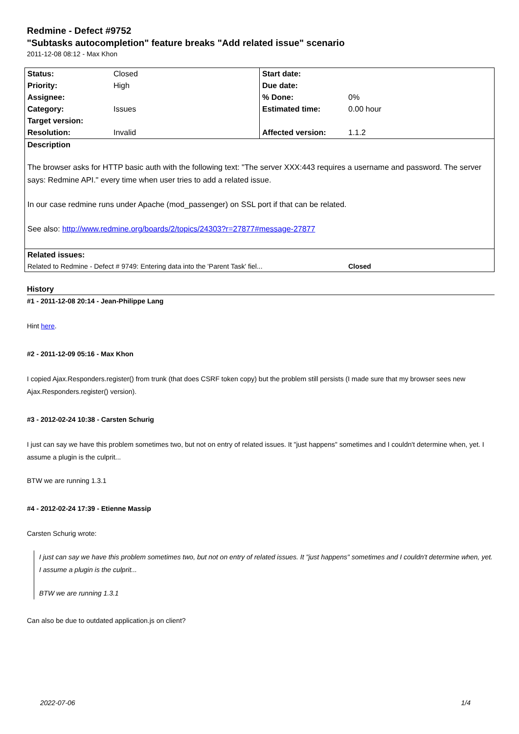Redmine - Defect #9752
"Subtasks autocompletion" feature breaks "Add related issue" scenario
2011-12-08 08:12 - Max Khon
| Status: | Closed | Start date: | |
| Priority: | High | Due date: | |
| Assignee: | | % Done: | 0% |
| Category: | Issues | Estimated time: | 0.00 hour |
| Target version: | | | |
| Resolution: | Invalid | Affected version: | 1.1.2 |
| Description The browser asks for HTTP basic auth with the following text: "The server XXX:443 requires a username and password. The server says: Redmine API." every time when user tries to add a related issue. In our case redmine runs under Apache (mod_passenger) on SSL port if that can be related. See also: http://www.redmine.org/boards/2/topics/24303?r=27877#message-27877 | | | |
| Related issues: | | | |
| Related to Redmine - Defect # 9749: Entering data into the 'Parent Task' fiel... | | | Closed |
History
#1 - 2011-12-08 20:14 - Jean-Philippe Lang
Hint here.
#2 - 2011-12-09 05:16 - Max Khon
I copied Ajax.Responders.register() from trunk (that does CSRF token copy) but the problem still persists (I made sure that my browser sees new Ajax.Responders.register() version).
#3 - 2012-02-24 10:38 - Carsten Schurig
I just can say we have this problem sometimes two, but not on entry of related issues. It "just happens" sometimes and I couldn't determine when, yet. I assume a plugin is the culprit...
BTW we are running 1.3.1
#4 - 2012-02-24 17:39 - Etienne Massip
Carsten Schurig wrote:
I just can say we have this problem sometimes two, but not on entry of related issues. It "just happens" sometimes and I couldn't determine when, yet. I assume a plugin is the culprit...
BTW we are running 1.3.1
Can also be due to outdated application.js on client?
2022-07-06 1/4